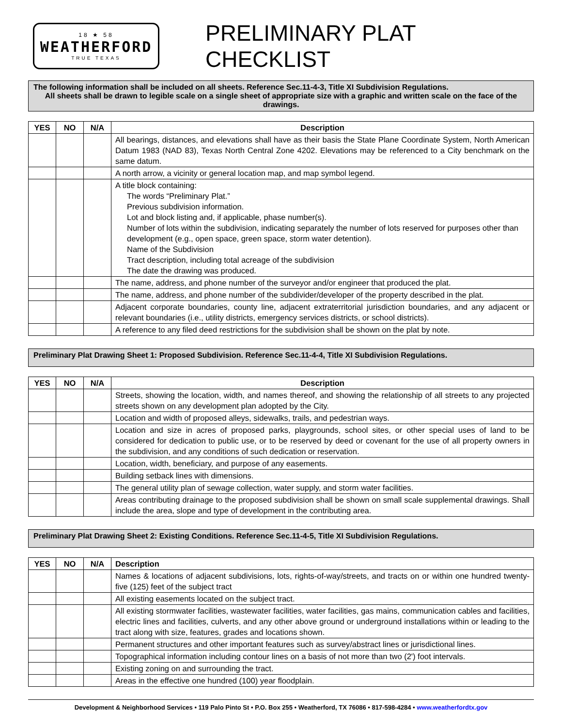18 ★ 58
WEATHERFORD
TRUE TEXAS
PRELIMINARY PLAT CHECKLIST
The following information shall be included on all sheets. Reference Sec.11-4-3, Title XI Subdivision Regulations.
All sheets shall be drawn to legible scale on a single sheet of appropriate size with a graphic and written scale on the face of the drawings.
| YES | NO | N/A | Description |
| --- | --- | --- | --- |
| | | | All bearings, distances, and elevations shall have as their basis the State Plane Coordinate System, North American Datum 1983 (NAD 83), Texas North Central Zone 4202. Elevations may be referenced to a City benchmark on the same datum. |
| | | | A north arrow, a vicinity or general location map, and map symbol legend. |
| | | | A title block containing: The words “Preliminary Plat.” Previous subdivision information. Lot and block listing and, if applicable, phase number(s). Number of lots within the subdivision, indicating separately the number of lots reserved for purposes other than development (e.g., open space, green space, storm water detention). Name of the Subdivision Tract description, including total acreage of the subdivision The date the drawing was produced. |
| | | | The name, address, and phone number of the surveyor and/or engineer that produced the plat. |
| | | | The name, address, and phone number of the subdivider/developer of the property described in the plat. |
| | | | Adjacent corporate boundaries, county line, adjacent extraterritorial jurisdiction boundaries, and any adjacent or relevant boundaries (i.e., utility districts, emergency services districts, or school districts). |
| | | | A reference to any filed deed restrictions for the subdivision shall be shown on the plat by note. |
Preliminary Plat Drawing Sheet 1: Proposed Subdivision. Reference Sec.11-4-4, Title XI Subdivision Regulations.
| YES | NO | N/A | Description |
| --- | --- | --- | --- |
| | | | Streets, showing the location, width, and names thereof, and showing the relationship of all streets to any projected streets shown on any development plan adopted by the City. |
| | | | Location and width of proposed alleys, sidewalks, trails, and pedestrian ways. |
| | | | Location and size in acres of proposed parks, playgrounds, school sites, or other special uses of land to be considered for dedication to public use, or to be reserved by deed or covenant for the use of all property owners in the subdivision, and any conditions of such dedication or reservation. |
| | | | Location, width, beneficiary, and purpose of any easements. |
| | | | Building setback lines with dimensions. |
| | | | The general utility plan of sewage collection, water supply, and storm water facilities. |
| | | | Areas contributing drainage to the proposed subdivision shall be shown on small scale supplemental drawings. Shall include the area, slope and type of development in the contributing area. |
Preliminary Plat Drawing Sheet 2: Existing Conditions. Reference Sec.11-4-5, Title XI Subdivision Regulations.
| YES | NO | N/A | Description |
| --- | --- | --- | --- |
| | | | Names & locations of adjacent subdivisions, lots, rights-of-way/streets, and tracts on or within one hundred twenty-five (125) feet of the subject tract |
| | | | All existing easements located on the subject tract. |
| | | | All existing stormwater facilities, wastewater facilities, water facilities, gas mains, communication cables and facilities, electric lines and facilities, culverts, and any other above ground or underground installations within or leading to the tract along with size, features, grades and locations shown. |
| | | | Permanent structures and other important features such as survey/abstract lines or jurisdictional lines. |
| | | | Topographical information including contour lines on a basis of not more than two (2') foot intervals. |
| | | | Existing zoning on and surrounding the tract. |
| | | | Areas in the effective one hundred (100) year floodplain. |
Development & Neighborhood Services • 119 Palo Pinto St • P.O. Box 255 • Weatherford, TX 76086 • 817-598-4284 • www.weatherfordtx.gov